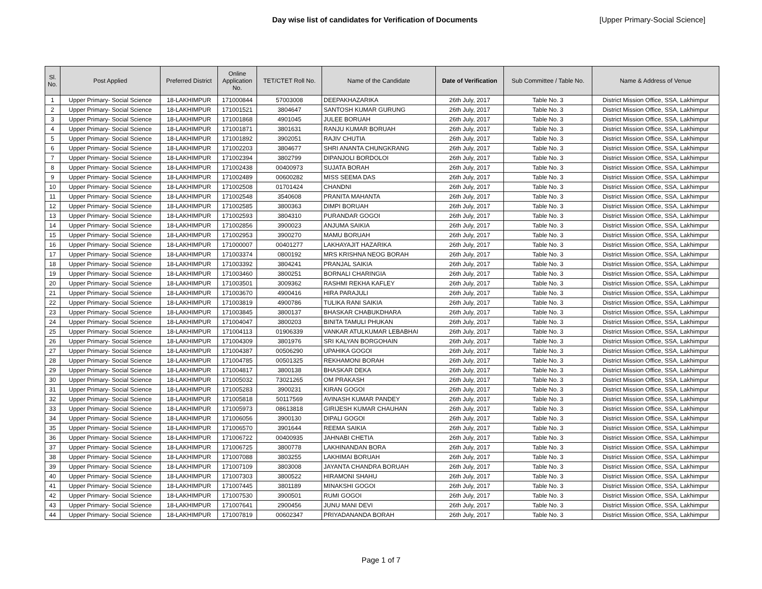Day wise list of candidates for Verification of Documents [Upper Primary-Social Science]
| Sl. No. | Post Applied | Preferred District | Online Application No. | TET/CTET Roll No. | Name of the Candidate | Date of Verification | Sub Committee / Table No. | Name & Address of Venue |
| --- | --- | --- | --- | --- | --- | --- | --- | --- |
| 1 | Upper Primary- Social Science | 18-LAKHIMPUR | 171000844 | 57003008 | DEEPAKHAZARIKA | 26th July, 2017 | Table No. 3 | District Mission Office, SSA, Lakhimpur |
| 2 | Upper Primary- Social Science | 18-LAKHIMPUR | 171001521 | 3804647 | SANTOSH KUMAR GURUNG | 26th July, 2017 | Table No. 3 | District Mission Office, SSA, Lakhimpur |
| 3 | Upper Primary- Social Science | 18-LAKHIMPUR | 171001868 | 4901045 | JULEE BORUAH | 26th July, 2017 | Table No. 3 | District Mission Office, SSA, Lakhimpur |
| 4 | Upper Primary- Social Science | 18-LAKHIMPUR | 171001871 | 3801631 | RANJU KUMAR BORUAH | 26th July, 2017 | Table No. 3 | District Mission Office, SSA, Lakhimpur |
| 5 | Upper Primary- Social Science | 18-LAKHIMPUR | 171001892 | 3902051 | RAJIV CHUTIA | 26th July, 2017 | Table No. 3 | District Mission Office, SSA, Lakhimpur |
| 6 | Upper Primary- Social Science | 18-LAKHIMPUR | 171002203 | 3804677 | SHRI ANANTA CHUNGKRANG | 26th July, 2017 | Table No. 3 | District Mission Office, SSA, Lakhimpur |
| 7 | Upper Primary- Social Science | 18-LAKHIMPUR | 171002394 | 3802799 | DIPANJOLI BORDOLOI | 26th July, 2017 | Table No. 3 | District Mission Office, SSA, Lakhimpur |
| 8 | Upper Primary- Social Science | 18-LAKHIMPUR | 171002438 | 00400973 | SUJATA BORAH | 26th July, 2017 | Table No. 3 | District Mission Office, SSA, Lakhimpur |
| 9 | Upper Primary- Social Science | 18-LAKHIMPUR | 171002489 | 00600282 | MISS SEEMA DAS | 26th July, 2017 | Table No. 3 | District Mission Office, SSA, Lakhimpur |
| 10 | Upper Primary- Social Science | 18-LAKHIMPUR | 171002508 | 01701424 | CHANDNI | 26th July, 2017 | Table No. 3 | District Mission Office, SSA, Lakhimpur |
| 11 | Upper Primary- Social Science | 18-LAKHIMPUR | 171002548 | 3540608 | PRANITA MAHANTA | 26th July, 2017 | Table No. 3 | District Mission Office, SSA, Lakhimpur |
| 12 | Upper Primary- Social Science | 18-LAKHIMPUR | 171002585 | 3800363 | DIMPI BORUAH | 26th July, 2017 | Table No. 3 | District Mission Office, SSA, Lakhimpur |
| 13 | Upper Primary- Social Science | 18-LAKHIMPUR | 171002593 | 3804310 | PURANDAR GOGOI | 26th July, 2017 | Table No. 3 | District Mission Office, SSA, Lakhimpur |
| 14 | Upper Primary- Social Science | 18-LAKHIMPUR | 171002856 | 3900023 | ANJUMA SAIKIA | 26th July, 2017 | Table No. 3 | District Mission Office, SSA, Lakhimpur |
| 15 | Upper Primary- Social Science | 18-LAKHIMPUR | 171002953 | 3900270 | MAMU BORUAH | 26th July, 2017 | Table No. 3 | District Mission Office, SSA, Lakhimpur |
| 16 | Upper Primary- Social Science | 18-LAKHIMPUR | 171000007 | 00401277 | LAKHAYAJIT HAZARIKA | 26th July, 2017 | Table No. 3 | District Mission Office, SSA, Lakhimpur |
| 17 | Upper Primary- Social Science | 18-LAKHIMPUR | 171003374 | 0800192 | MRS KRISHNA NEOG BORAH | 26th July, 2017 | Table No. 3 | District Mission Office, SSA, Lakhimpur |
| 18 | Upper Primary- Social Science | 18-LAKHIMPUR | 171003392 | 3804241 | PRANJAL SAIKIA | 26th July, 2017 | Table No. 3 | District Mission Office, SSA, Lakhimpur |
| 19 | Upper Primary- Social Science | 18-LAKHIMPUR | 171003460 | 3800251 | BORNALI CHARINGIA | 26th July, 2017 | Table No. 3 | District Mission Office, SSA, Lakhimpur |
| 20 | Upper Primary- Social Science | 18-LAKHIMPUR | 171003501 | 3009362 | RASHMI REKHA KAFLEY | 26th July, 2017 | Table No. 3 | District Mission Office, SSA, Lakhimpur |
| 21 | Upper Primary- Social Science | 18-LAKHIMPUR | 171003670 | 4900416 | HIRA PARAJULI | 26th July, 2017 | Table No. 3 | District Mission Office, SSA, Lakhimpur |
| 22 | Upper Primary- Social Science | 18-LAKHIMPUR | 171003819 | 4900786 | TULIKA RANI SAIKIA | 26th July, 2017 | Table No. 3 | District Mission Office, SSA, Lakhimpur |
| 23 | Upper Primary- Social Science | 18-LAKHIMPUR | 171003845 | 3800137 | BHASKAR CHABUKDHARA | 26th July, 2017 | Table No. 3 | District Mission Office, SSA, Lakhimpur |
| 24 | Upper Primary- Social Science | 18-LAKHIMPUR | 171004047 | 3800203 | BINITA TAMULI PHUKAN | 26th July, 2017 | Table No. 3 | District Mission Office, SSA, Lakhimpur |
| 25 | Upper Primary- Social Science | 18-LAKHIMPUR | 171004113 | 01906339 | VANKAR ATULKUMAR LEBABHAI | 26th July, 2017 | Table No. 3 | District Mission Office, SSA, Lakhimpur |
| 26 | Upper Primary- Social Science | 18-LAKHIMPUR | 171004309 | 3801976 | SRI KALYAN BORGOHAIN | 26th July, 2017 | Table No. 3 | District Mission Office, SSA, Lakhimpur |
| 27 | Upper Primary- Social Science | 18-LAKHIMPUR | 171004387 | 00506290 | UPAHIKA GOGOI | 26th July, 2017 | Table No. 3 | District Mission Office, SSA, Lakhimpur |
| 28 | Upper Primary- Social Science | 18-LAKHIMPUR | 171004785 | 00501325 | REKHAMONI BORAH | 26th July, 2017 | Table No. 3 | District Mission Office, SSA, Lakhimpur |
| 29 | Upper Primary- Social Science | 18-LAKHIMPUR | 171004817 | 3800138 | BHASKAR DEKA | 26th July, 2017 | Table No. 3 | District Mission Office, SSA, Lakhimpur |
| 30 | Upper Primary- Social Science | 18-LAKHIMPUR | 171005032 | 73021265 | OM PRAKASH | 26th July, 2017 | Table No. 3 | District Mission Office, SSA, Lakhimpur |
| 31 | Upper Primary- Social Science | 18-LAKHIMPUR | 171005283 | 3900231 | KIRAN GOGOI | 26th July, 2017 | Table No. 3 | District Mission Office, SSA, Lakhimpur |
| 32 | Upper Primary- Social Science | 18-LAKHIMPUR | 171005818 | 50117569 | AVINASH KUMAR PANDEY | 26th July, 2017 | Table No. 3 | District Mission Office, SSA, Lakhimpur |
| 33 | Upper Primary- Social Science | 18-LAKHIMPUR | 171005973 | 08613818 | GIRIJESH KUMAR CHAUHAN | 26th July, 2017 | Table No. 3 | District Mission Office, SSA, Lakhimpur |
| 34 | Upper Primary- Social Science | 18-LAKHIMPUR | 171006056 | 3900130 | DIPALI GOGOI | 26th July, 2017 | Table No. 3 | District Mission Office, SSA, Lakhimpur |
| 35 | Upper Primary- Social Science | 18-LAKHIMPUR | 171006570 | 3901644 | REEMA SAIKIA | 26th July, 2017 | Table No. 3 | District Mission Office, SSA, Lakhimpur |
| 36 | Upper Primary- Social Science | 18-LAKHIMPUR | 171006722 | 00400935 | JAHNABI CHETIA | 26th July, 2017 | Table No. 3 | District Mission Office, SSA, Lakhimpur |
| 37 | Upper Primary- Social Science | 18-LAKHIMPUR | 171006725 | 3800778 | LAKHINANDAN BORA | 26th July, 2017 | Table No. 3 | District Mission Office, SSA, Lakhimpur |
| 38 | Upper Primary- Social Science | 18-LAKHIMPUR | 171007088 | 3803255 | LAKHIMAI BORUAH | 26th July, 2017 | Table No. 3 | District Mission Office, SSA, Lakhimpur |
| 39 | Upper Primary- Social Science | 18-LAKHIMPUR | 171007109 | 3803008 | JAYANTA CHANDRA BORUAH | 26th July, 2017 | Table No. 3 | District Mission Office, SSA, Lakhimpur |
| 40 | Upper Primary- Social Science | 18-LAKHIMPUR | 171007303 | 3800522 | HIRAMONI SHAHU | 26th July, 2017 | Table No. 3 | District Mission Office, SSA, Lakhimpur |
| 41 | Upper Primary- Social Science | 18-LAKHIMPUR | 171007445 | 3801189 | MINAKSHI GOGOI | 26th July, 2017 | Table No. 3 | District Mission Office, SSA, Lakhimpur |
| 42 | Upper Primary- Social Science | 18-LAKHIMPUR | 171007530 | 3900501 | RUMI GOGOI | 26th July, 2017 | Table No. 3 | District Mission Office, SSA, Lakhimpur |
| 43 | Upper Primary- Social Science | 18-LAKHIMPUR | 171007641 | 2900456 | JUNU MANI DEVI | 26th July, 2017 | Table No. 3 | District Mission Office, SSA, Lakhimpur |
| 44 | Upper Primary- Social Science | 18-LAKHIMPUR | 171007819 | 00602347 | PRIYADANANDA BORAH | 26th July, 2017 | Table No. 3 | District Mission Office, SSA, Lakhimpur |
Page 1 of 7